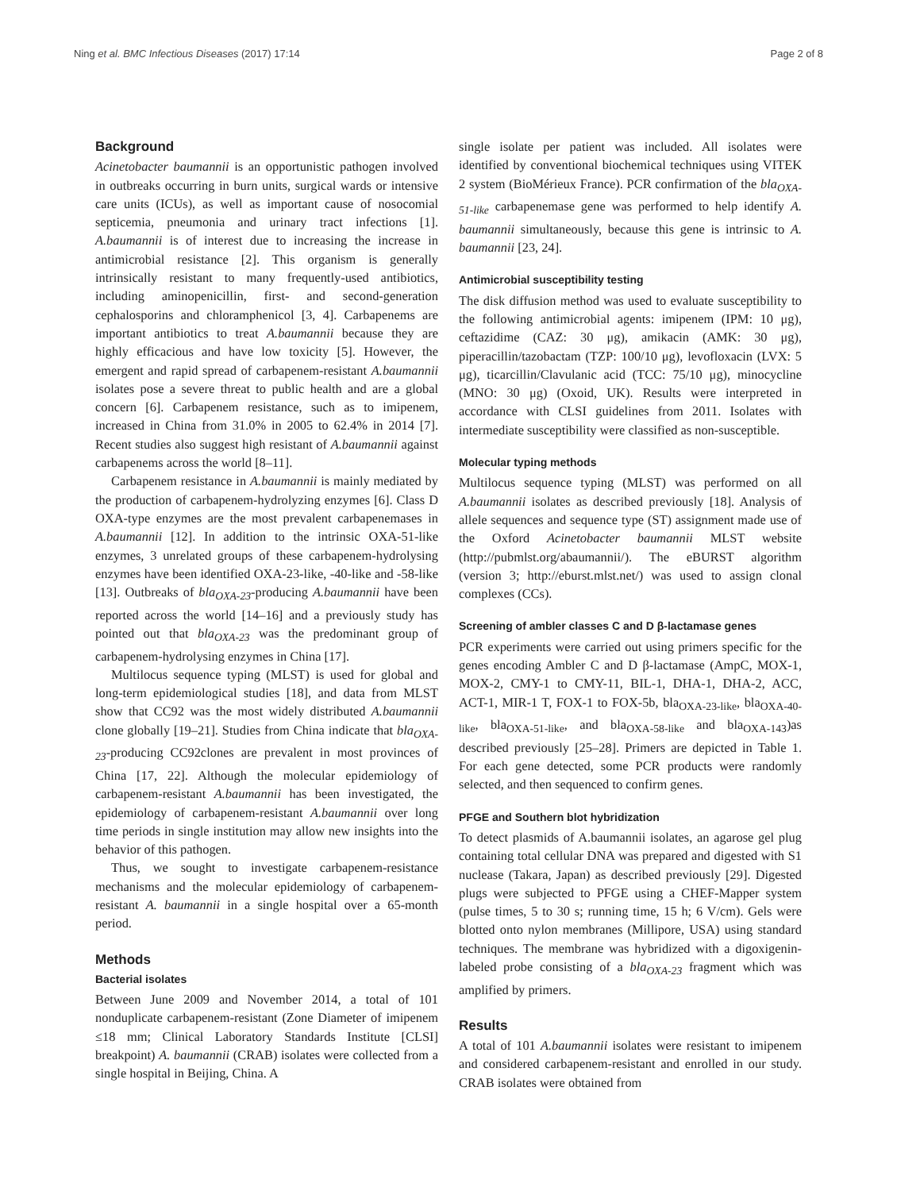Ning et al. BMC Infectious Diseases (2017) 17:14 Page 2 of 8
Background
Acinetobacter baumannii is an opportunistic pathogen involved in outbreaks occurring in burn units, surgical wards or intensive care units (ICUs), as well as important cause of nosocomial septicemia, pneumonia and urinary tract infections [1]. A.baumannii is of interest due to increasing the increase in antimicrobial resistance [2]. This organism is generally intrinsically resistant to many frequently-used antibiotics, including aminopenicillin, first- and second-generation cephalosporins and chloramphenicol [3, 4]. Carbapenems are important antibiotics to treat A.baumannii because they are highly efficacious and have low toxicity [5]. However, the emergent and rapid spread of carbapenem-resistant A.baumannii isolates pose a severe threat to public health and are a global concern [6]. Carbapenem resistance, such as to imipenem, increased in China from 31.0% in 2005 to 62.4% in 2014 [7]. Recent studies also suggest high resistant of A.baumannii against carbapenems across the world [8–11].
Carbapenem resistance in A.baumannii is mainly mediated by the production of carbapenem-hydrolyzing enzymes [6]. Class D OXA-type enzymes are the most prevalent carbapenemases in A.baumannii [12]. In addition to the intrinsic OXA-51-like enzymes, 3 unrelated groups of these carbapenem-hydrolysing enzymes have been identified OXA-23-like, -40-like and -58-like [13]. Outbreaks of bla<sub>OXA-23</sub>-producing A.baumannii have been reported across the world [14–16] and a previously study has pointed out that bla<sub>OXA-23</sub> was the predominant group of carbapenem-hydrolysing enzymes in China [17].
Multilocus sequence typing (MLST) is used for global and long-term epidemiological studies [18], and data from MLST show that CC92 was the most widely distributed A.baumannii clone globally [19–21]. Studies from China indicate that bla<sub>OXA-23</sub>-producing CC92clones are prevalent in most provinces of China [17, 22]. Although the molecular epidemiology of carbapenem-resistant A.baumannii has been investigated, the epidemiology of carbapenem-resistant A.baumannii over long time periods in single institution may allow new insights into the behavior of this pathogen.
Thus, we sought to investigate carbapenem-resistance mechanisms and the molecular epidemiology of carbapenem-resistant A. baumannii in a single hospital over a 65-month period.
Methods
Bacterial isolates
Between June 2009 and November 2014, a total of 101 nonduplicate carbapenem-resistant (Zone Diameter of imipenem ≤18 mm; Clinical Laboratory Standards Institute [CLSI] breakpoint) A. baumannii (CRAB) isolates were collected from a single hospital in Beijing, China. A
single isolate per patient was included. All isolates were identified by conventional biochemical techniques using VITEK 2 system (BioMérieux France). PCR confirmation of the bla<sub>OXA-51-like</sub> carbapenemase gene was performed to help identify A. baumannii simultaneously, because this gene is intrinsic to A. baumannii [23, 24].
Antimicrobial susceptibility testing
The disk diffusion method was used to evaluate susceptibility to the following antimicrobial agents: imipenem (IPM: 10 μg), ceftazidime (CAZ: 30 μg), amikacin (AMK: 30 μg), piperacillin/tazobactam (TZP: 100/10 μg), levofloxacin (LVX: 5 μg), ticarcillin/Clavulanic acid (TCC: 75/10 μg), minocycline (MNO: 30 μg) (Oxoid, UK). Results were interpreted in accordance with CLSI guidelines from 2011. Isolates with intermediate susceptibility were classified as non-susceptible.
Molecular typing methods
Multilocus sequence typing (MLST) was performed on all A.baumannii isolates as described previously [18]. Analysis of allele sequences and sequence type (ST) assignment made use of the Oxford Acinetobacter baumannii MLST website (http://pubmlst.org/abaumannii/). The eBURST algorithm (version 3; http://eburst.mlst.net/) was used to assign clonal complexes (CCs).
Screening of ambler classes C and D β-lactamase genes
PCR experiments were carried out using primers specific for the genes encoding Ambler C and D β-lactamase (AmpC, MOX-1, MOX-2, CMY-1 to CMY-11, BIL-1, DHA-1, DHA-2, ACC, ACT-1, MIR-1 T, FOX-1 to FOX-5b, bla<sub>OXA-23-like</sub>, bla<sub>OXA-40-like</sub>, bla<sub>OXA-51-like</sub>, and bla<sub>OXA-58-like</sub> and bla<sub>OXA-143</sub>)as described previously [25–28]. Primers are depicted in Table 1. For each gene detected, some PCR products were randomly selected, and then sequenced to confirm genes.
PFGE and Southern blot hybridization
To detect plasmids of A.baumannii isolates, an agarose gel plug containing total cellular DNA was prepared and digested with S1 nuclease (Takara, Japan) as described previously [29]. Digested plugs were subjected to PFGE using a CHEF-Mapper system (pulse times, 5 to 30 s; running time, 15 h; 6 V/cm). Gels were blotted onto nylon membranes (Millipore, USA) using standard techniques. The membrane was hybridized with a digoxigenin-labeled probe consisting of a bla<sub>OXA-23</sub> fragment which was amplified by primers.
Results
A total of 101 A.baumannii isolates were resistant to imipenem and considered carbapenem-resistant and enrolled in our study. CRAB isolates were obtained from